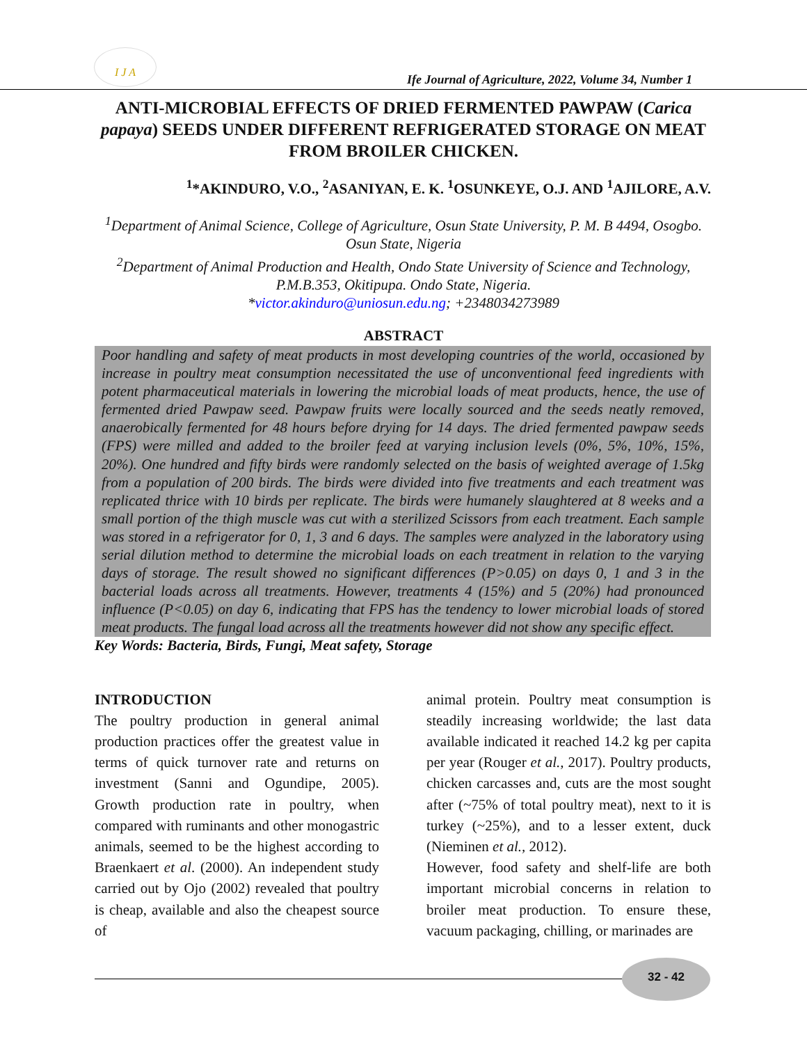I J A
Ife Journal of Agriculture, 2022, Volume 34, Number 1
ANTI-MICROBIAL EFFECTS OF DRIED FERMENTED PAWPAW (Carica papaya) SEEDS UNDER DIFFERENT REFRIGERATED STORAGE ON MEAT FROM BROILER CHICKEN.
<sup>1</sup>*AKINDURO, V.O., <sup>2</sup>ASANIYAN, E. K. <sup>1</sup>OSUNKEYE, O.J. AND <sup>1</sup>AJILORE, A.V.
<sup>1</sup> Department of Animal Science, College of Agriculture, Osun State University, P. M. B 4494, Osogbo. Osun State, Nigeria
<sup>2</sup> Department of Animal Production and Health, Ondo State University of Science and Technology, P.M.B.353, Okitipupa. Ondo State, Nigeria.
*victor.akinduro@uniosun.edu.ng; +2348034273989
ABSTRACT
Poor handling and safety of meat products in most developing countries of the world, occasioned by increase in poultry meat consumption necessitated the use of unconventional feed ingredients with potent pharmaceutical materials in lowering the microbial loads of meat products, hence, the use of fermented dried Pawpaw seed. Pawpaw fruits were locally sourced and the seeds neatly removed, anaerobically fermented for 48 hours before drying for 14 days. The dried fermented pawpaw seeds (FPS) were milled and added to the broiler feed at varying inclusion levels (0%, 5%, 10%, 15%, 20%). One hundred and fifty birds were randomly selected on the basis of weighted average of 1.5kg from a population of 200 birds. The birds were divided into five treatments and each treatment was replicated thrice with 10 birds per replicate. The birds were humanely slaughtered at 8 weeks and a small portion of the thigh muscle was cut with a sterilized Scissors from each treatment. Each sample was stored in a refrigerator for 0, 1, 3 and 6 days. The samples were analyzed in the laboratory using serial dilution method to determine the microbial loads on each treatment in relation to the varying days of storage. The result showed no significant differences (P>0.05) on days 0, 1 and 3 in the bacterial loads across all treatments. However, treatments 4 (15%) and 5 (20%) had pronounced influence (P<0.05) on day 6, indicating that FPS has the tendency to lower microbial loads of stored meat products. The fungal load across all the treatments however did not show any specific effect.
Key Words: Bacteria, Birds, Fungi, Meat safety, Storage
INTRODUCTION
The poultry production in general animal production practices offer the greatest value in terms of quick turnover rate and returns on investment (Sanni and Ogundipe, 2005). Growth production rate in poultry, when compared with ruminants and other monogastric animals, seemed to be the highest according to Braenkaert et al. (2000). An independent study carried out by Ojo (2002) revealed that poultry is cheap, available and also the cheapest source of
animal protein. Poultry meat consumption is steadily increasing worldwide; the last data available indicated it reached 14.2 kg per capita per year (Rouger et al., 2017). Poultry products, chicken carcasses and, cuts are the most sought after (~75% of total poultry meat), next to it is turkey (~25%), and to a lesser extent, duck (Nieminen et al., 2012).
However, food safety and shelf-life are both important microbial concerns in relation to broiler meat production. To ensure these, vacuum packaging, chilling, or marinades are
32 - 42